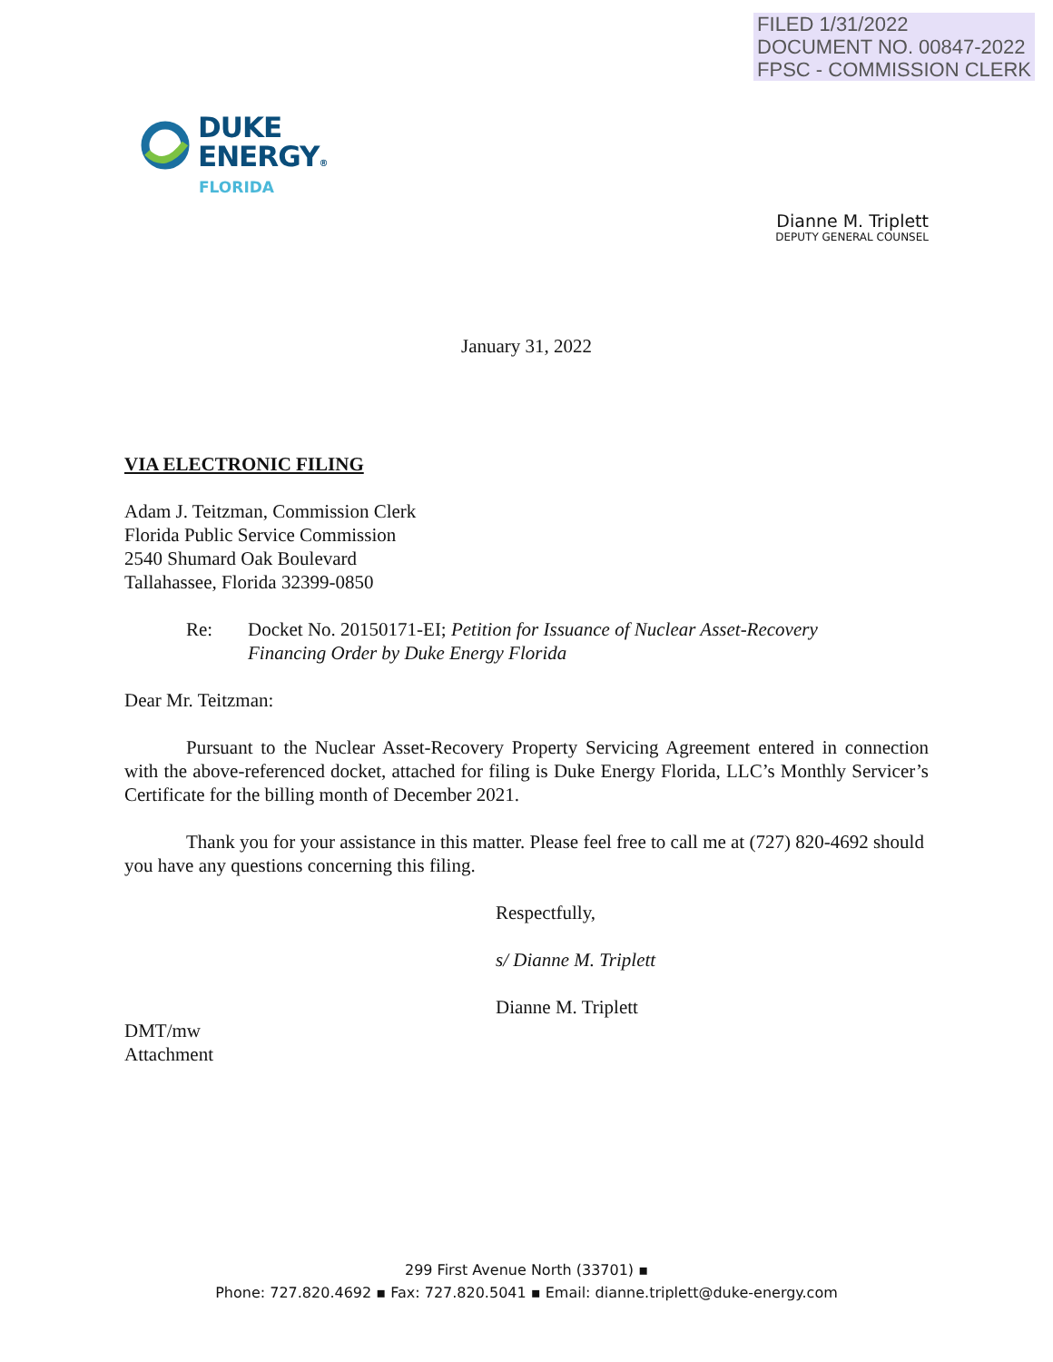FILED 1/31/2022
DOCUMENT NO. 00847-2022
FPSC - COMMISSION CLERK
DUKE
ENERGY®
FLORIDA
Dianne M. Triplett
DEPUTY GENERAL COUNSEL
January 31, 2022
VIA ELECTRONIC FILING
Adam J. Teitzman, Commission Clerk
Florida Public Service Commission
2540 Shumard Oak Boulevard
Tallahassee, Florida 32399-0850
Re: Docket No. 20150171-EI; Petition for Issuance of Nuclear Asset-Recovery
Financing Order by Duke Energy Florida
Dear Mr. Teitzman:
Pursuant to the Nuclear Asset-Recovery Property Servicing Agreement entered in connection with the above-referenced docket, attached for filing is Duke Energy Florida, LLC’s Monthly Servicer’s Certificate for the billing month of December 2021.
Thank you for your assistance in this matter. Please feel free to call me at (727) 820-4692 should you have any questions concerning this filing.
Respectfully,
s/ Dianne M. Triplett
Dianne M. Triplett
DMT/mw
Attachment
299 First Avenue North (33701) ▪
Phone: 727.820.4692 ▪ Fax: 727.820.5041 ▪ Email: dianne.triplett@duke-energy.com